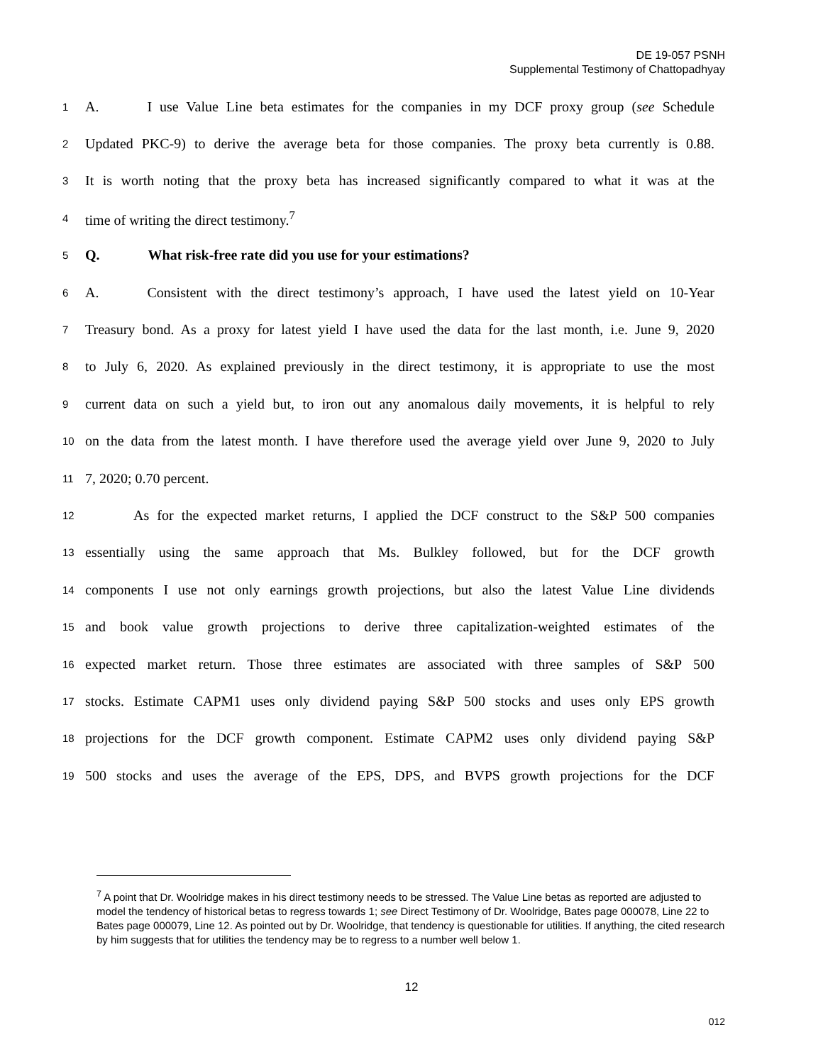DE 19-057 PSNH
Supplemental Testimony of Chattopadhyay
1 A. I use Value Line beta estimates for the companies in my DCF proxy group (see Schedule
2 Updated PKC-9) to derive the average beta for those companies. The proxy beta currently is 0.88.
3 It is worth noting that the proxy beta has increased significantly compared to what it was at the
4 time of writing the direct testimony.<sup>7</sup>
5 Q. What risk-free rate did you use for your estimations?
6 A. Consistent with the direct testimony’s approach, I have used the latest yield on 10-Year
7 Treasury bond. As a proxy for latest yield I have used the data for the last month, i.e. June 9, 2020
8 to July 6, 2020. As explained previously in the direct testimony, it is appropriate to use the most
9 current data on such a yield but, to iron out any anomalous daily movements, it is helpful to rely
10 on the data from the latest month. I have therefore used the average yield over June 9, 2020 to July
11 7, 2020; 0.70 percent.
12 As for the expected market returns, I applied the DCF construct to the S&P 500 companies
13 essentially using the same approach that Ms. Bulkley followed, but for the DCF growth
14 components I use not only earnings growth projections, but also the latest Value Line dividends
15 and book value growth projections to derive three capitalization-weighted estimates of the
16 expected market return. Those three estimates are associated with three samples of S&P 500
17 stocks. Estimate CAPM1 uses only dividend paying S&P 500 stocks and uses only EPS growth
18 projections for the DCF growth component. Estimate CAPM2 uses only dividend paying S&P
19 500 stocks and uses the average of the EPS, DPS, and BVPS growth projections for the DCF
<sup>7</sup> A point that Dr. Woolridge makes in his direct testimony needs to be stressed. The Value Line betas as reported are adjusted to model the tendency of historical betas to regress towards 1; see Direct Testimony of Dr. Woolridge, Bates page 000078, Line 22 to Bates page 000079, Line 12. As pointed out by Dr. Woolridge, that tendency is questionable for utilities. If anything, the cited research by him suggests that for utilities the tendency may be to regress to a number well below 1.
12
012